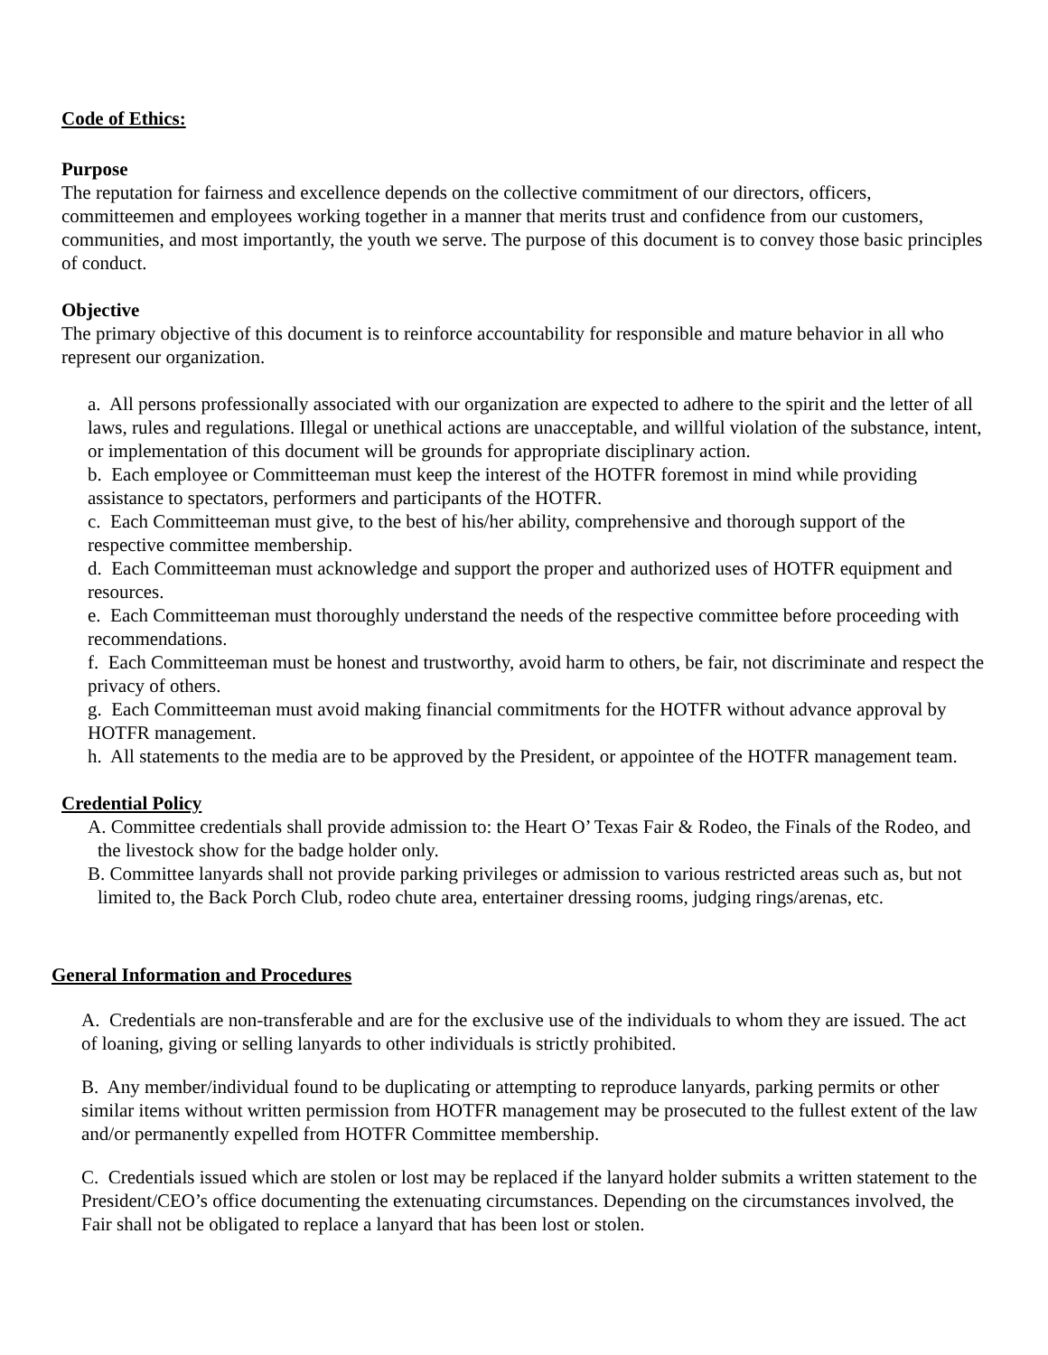Code of Ethics:
Purpose
The reputation for fairness and excellence depends on the collective commitment of our directors, officers, committeemen and employees working together in a manner that merits trust and confidence from our customers, communities, and most importantly, the youth we serve. The purpose of this document is to convey those basic principles of conduct.
Objective
The primary objective of this document is to reinforce accountability for responsible and mature behavior in all who represent our organization.
a. All persons professionally associated with our organization are expected to adhere to the spirit and the letter of all laws, rules and regulations. Illegal or unethical actions are unacceptable, and willful violation of the substance, intent, or implementation of this document will be grounds for appropriate disciplinary action.
b. Each employee or Committeeman must keep the interest of the HOTFR foremost in mind while providing assistance to spectators, performers and participants of the HOTFR.
c. Each Committeeman must give, to the best of his/her ability, comprehensive and thorough support of the respective committee membership.
d. Each Committeeman must acknowledge and support the proper and authorized uses of HOTFR equipment and resources.
e. Each Committeeman must thoroughly understand the needs of the respective committee before proceeding with recommendations.
f. Each Committeeman must be honest and trustworthy, avoid harm to others, be fair, not discriminate and respect the privacy of others.
g. Each Committeeman must avoid making financial commitments for the HOTFR without advance approval by HOTFR management.
h. All statements to the media are to be approved by the President, or appointee of the HOTFR management team.
Credential Policy
A. Committee credentials shall provide admission to: the Heart O’ Texas Fair & Rodeo, the Finals of the Rodeo, and the livestock show for the badge holder only.
B. Committee lanyards shall not provide parking privileges or admission to various restricted areas such as, but not limited to, the Back Porch Club, rodeo chute area, entertainer dressing rooms, judging rings/arenas, etc.
General Information and Procedures
A. Credentials are non-transferable and are for the exclusive use of the individuals to whom they are issued. The act of loaning, giving or selling lanyards to other individuals is strictly prohibited.
B. Any member/individual found to be duplicating or attempting to reproduce lanyards, parking permits or other similar items without written permission from HOTFR management may be prosecuted to the fullest extent of the law and/or permanently expelled from HOTFR Committee membership.
C. Credentials issued which are stolen or lost may be replaced if the lanyard holder submits a written statement to the President/CEO’s office documenting the extenuating circumstances. Depending on the circumstances involved, the Fair shall not be obligated to replace a lanyard that has been lost or stolen.